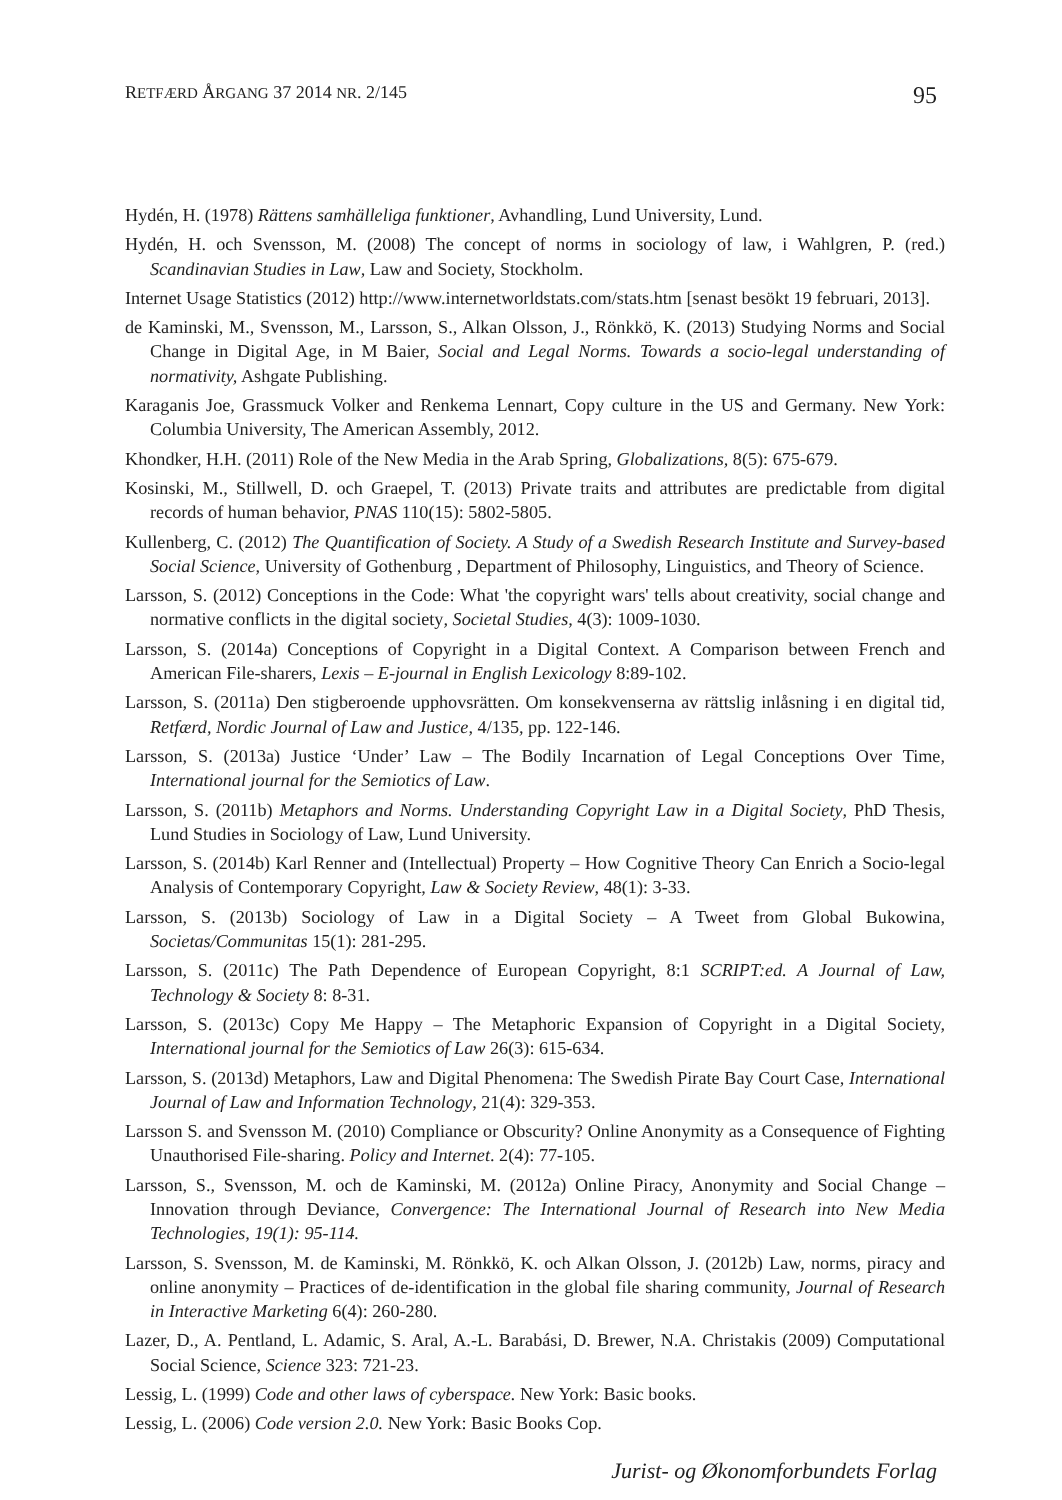RETFÆRD ÅRGANG 37 2014 NR. 2/145 95
Hydén, H. (1978) Rättens samhälleliga funktioner, Avhandling, Lund University, Lund.
Hydén, H. och Svensson, M. (2008) The concept of norms in sociology of law, i Wahlgren, P. (red.) Scandinavian Studies in Law, Law and Society, Stockholm.
Internet Usage Statistics (2012) http://www.internetworldstats.com/stats.htm [senast besökt 19 februari, 2013].
de Kaminski, M., Svensson, M., Larsson, S., Alkan Olsson, J., Rönkkö, K. (2013) Studying Norms and Social Change in Digital Age, in M Baier, Social and Legal Norms. Towards a socio-legal understanding of normativity, Ashgate Publishing.
Karaganis Joe, Grassmuck Volker and Renkema Lennart, Copy culture in the US and Germany. New York: Columbia University, The American Assembly, 2012.
Khondker, H.H. (2011) Role of the New Media in the Arab Spring, Globalizations, 8(5): 675-679.
Kosinski, M., Stillwell, D. och Graepel, T. (2013) Private traits and attributes are predictable from digital records of human behavior, PNAS 110(15): 5802-5805.
Kullenberg, C. (2012) The Quantification of Society. A Study of a Swedish Research Institute and Survey-based Social Science, University of Gothenburg , Department of Philosophy, Linguistics, and Theory of Science.
Larsson, S. (2012) Conceptions in the Code: What 'the copyright wars' tells about creativity, social change and normative conflicts in the digital society, Societal Studies, 4(3): 1009-1030.
Larsson, S. (2014a) Conceptions of Copyright in a Digital Context. A Comparison between French and American File-sharers, Lexis – E-journal in English Lexicology 8:89-102.
Larsson, S. (2011a) Den stigberoende upphovsrätten. Om konsekvenserna av rättslig inlåsning i en digital tid, Retfærd, Nordic Journal of Law and Justice, 4/135, pp. 122-146.
Larsson, S. (2013a) Justice ‘Under’ Law – The Bodily Incarnation of Legal Conceptions Over Time, International journal for the Semiotics of Law.
Larsson, S. (2011b) Metaphors and Norms. Understanding Copyright Law in a Digital Society, PhD Thesis, Lund Studies in Sociology of Law, Lund University.
Larsson, S. (2014b) Karl Renner and (Intellectual) Property – How Cognitive Theory Can Enrich a Socio-legal Analysis of Contemporary Copyright, Law & Society Review, 48(1): 3-33.
Larsson, S. (2013b) Sociology of Law in a Digital Society – A Tweet from Global Bukowina, Societas/Communitas 15(1): 281-295.
Larsson, S. (2011c) The Path Dependence of European Copyright, 8:1 SCRIPT:ed. A Journal of Law, Technology & Society 8: 8-31.
Larsson, S. (2013c) Copy Me Happy – The Metaphoric Expansion of Copyright in a Digital Society, International journal for the Semiotics of Law 26(3): 615-634.
Larsson, S. (2013d) Metaphors, Law and Digital Phenomena: The Swedish Pirate Bay Court Case, International Journal of Law and Information Technology, 21(4): 329-353.
Larsson S. and Svensson M. (2010) Compliance or Obscurity? Online Anonymity as a Consequence of Fighting Unauthorised File-sharing. Policy and Internet. 2(4): 77-105.
Larsson, S., Svensson, M. och de Kaminski, M. (2012a) Online Piracy, Anonymity and Social Change – Innovation through Deviance, Convergence: The International Journal of Research into New Media Technologies, 19(1): 95-114.
Larsson, S. Svensson, M. de Kaminski, M. Rönkkö, K. och Alkan Olsson, J. (2012b) Law, norms, piracy and online anonymity – Practices of de-identification in the global file sharing community, Journal of Research in Interactive Marketing 6(4): 260-280.
Lazer, D., A. Pentland, L. Adamic, S. Aral, A.-L. Barabási, D. Brewer, N.A. Christakis (2009) Computational Social Science, Science 323: 721-23.
Lessig, L. (1999) Code and other laws of cyberspace. New York: Basic books.
Lessig, L. (2006) Code version 2.0. New York: Basic Books Cop.
Jurist- og Økonomforbundets Forlag